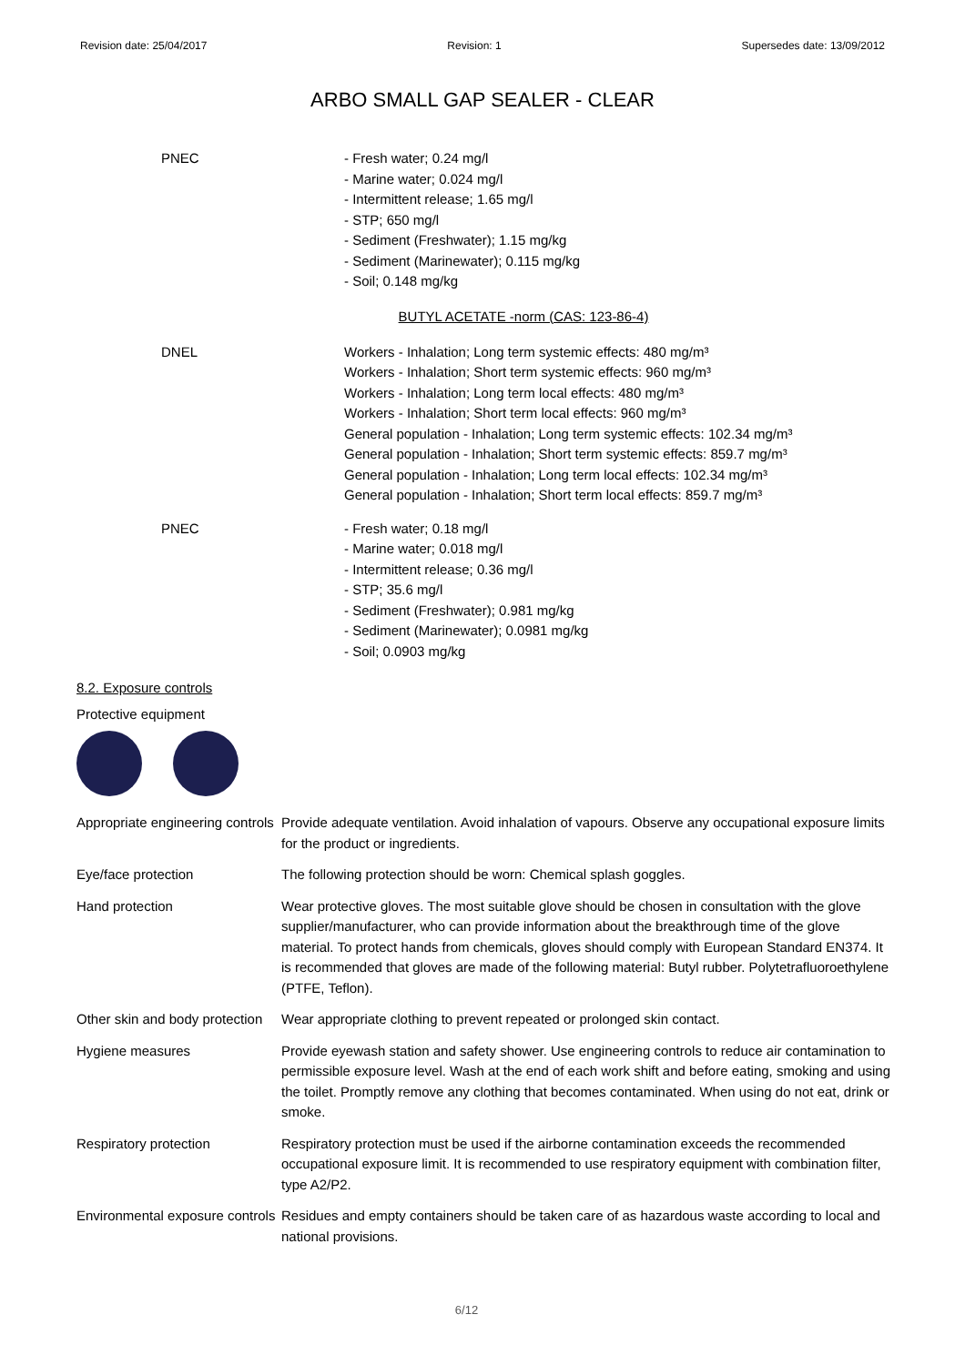Revision date: 25/04/2017 Revision: 1 Supersedes date: 13/09/2012
ARBO SMALL GAP SEALER - CLEAR
| PNEC | - Fresh water; 0.24 mg/l - Marine water; 0.024 mg/l - Intermittent release; 1.65 mg/l - STP; 650 mg/l - Sediment (Freshwater); 1.15 mg/kg - Sediment (Marinewater); 0.115 mg/kg - Soil; 0.148 mg/kg |
BUTYL ACETATE -norm (CAS: 123-86-4)
| DNEL | Workers - Inhalation; Long term systemic effects: 480 mg/m³ Workers - Inhalation; Short term systemic effects: 960 mg/m³ Workers - Inhalation; Long term local effects: 480 mg/m³ Workers - Inhalation; Short term local effects: 960 mg/m³ General population - Inhalation; Long term systemic effects: 102.34 mg/m³ General population - Inhalation; Short term systemic effects: 859.7 mg/m³ General population - Inhalation; Long term local effects: 102.34 mg/m³ General population - Inhalation; Short term local effects: 859.7 mg/m³ |
| PNEC | - Fresh water; 0.18 mg/l - Marine water; 0.018 mg/l - Intermittent release; 0.36 mg/l - STP; 35.6 mg/l - Sediment (Freshwater); 0.981 mg/kg - Sediment (Marinewater); 0.0981 mg/kg - Soil; 0.0903 mg/kg |
8.2. Exposure controls
Protective equipment
| Appropriate engineering controls | Provide adequate ventilation. Avoid inhalation of vapours. Observe any occupational exposure limits for the product or ingredients. |
| Eye/face protection | The following protection should be worn: Chemical splash goggles. |
| Hand protection | Wear protective gloves. The most suitable glove should be chosen in consultation with the glove supplier/manufacturer, who can provide information about the breakthrough time of the glove material. To protect hands from chemicals, gloves should comply with European Standard EN374. It is recommended that gloves are made of the following material: Butyl rubber. Polytetrafluoroethylene (PTFE, Teflon). |
| Other skin and body protection | Wear appropriate clothing to prevent repeated or prolonged skin contact. |
| Hygiene measures | Provide eyewash station and safety shower. Use engineering controls to reduce air contamination to permissible exposure level. Wash at the end of each work shift and before eating, smoking and using the toilet. Promptly remove any clothing that becomes contaminated. When using do not eat, drink or smoke. |
| Respiratory protection | Respiratory protection must be used if the airborne contamination exceeds the recommended occupational exposure limit. It is recommended to use respiratory equipment with combination filter, type A2/P2. |
| Environmental exposure controls | Residues and empty containers should be taken care of as hazardous waste according to local and national provisions. |
6/12